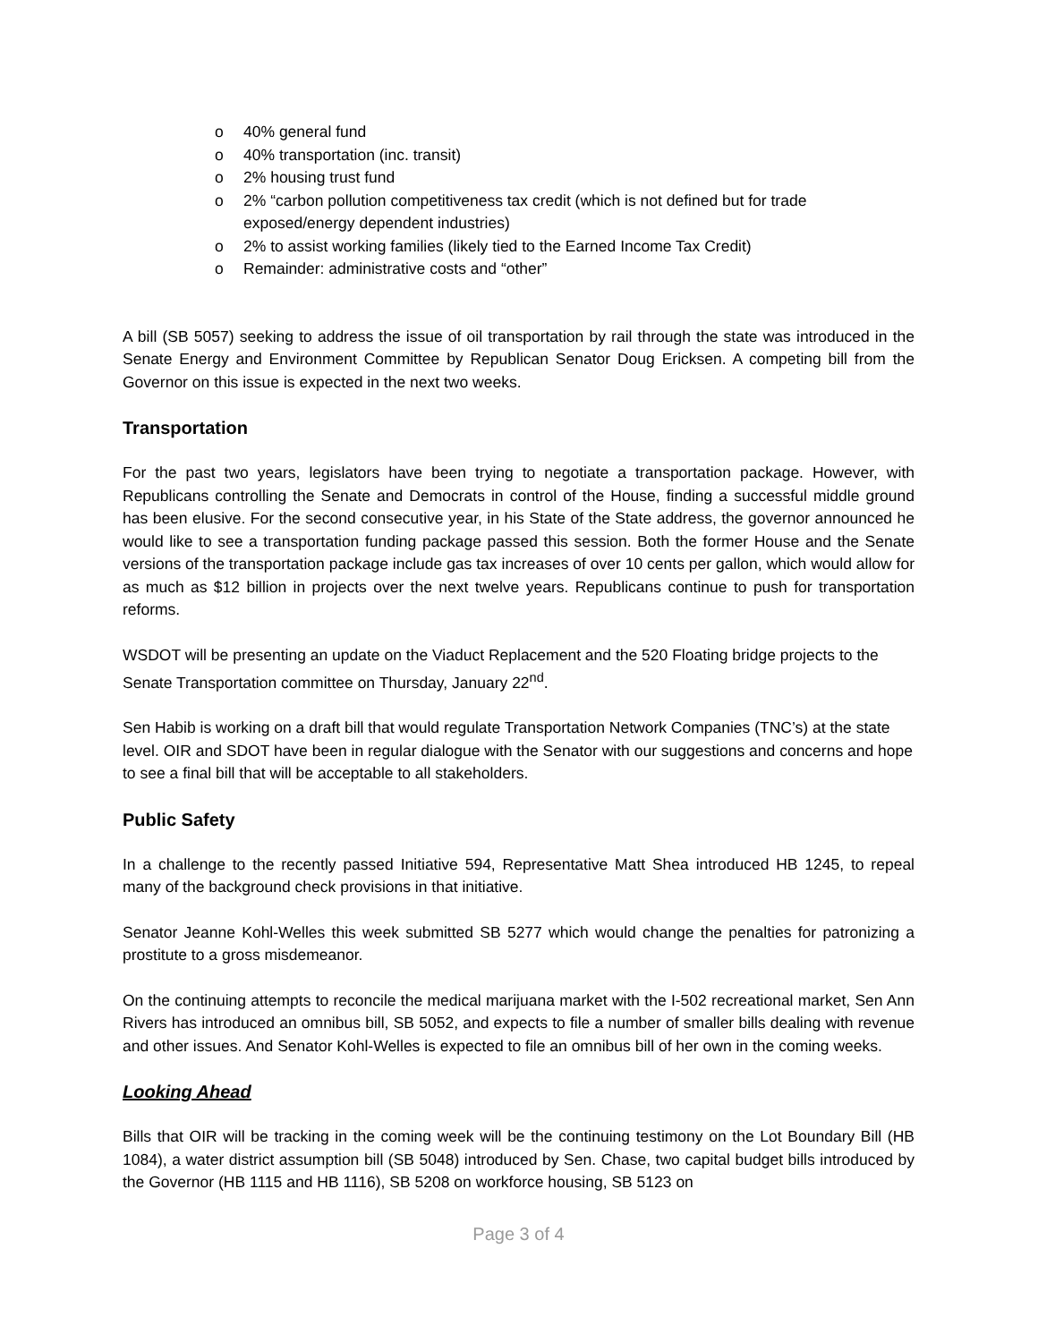o 40% general fund
o 40% transportation (inc. transit)
o 2% housing trust fund
o 2% “carbon pollution competitiveness tax credit (which is not defined but for trade exposed/energy dependent industries)
o 2% to assist working families (likely tied to the Earned Income Tax Credit)
o Remainder: administrative costs and “other”
A bill (SB 5057) seeking to address the issue of oil transportation by rail through the state was introduced in the Senate Energy and Environment Committee by Republican Senator Doug Ericksen. A competing bill from the Governor on this issue is expected in the next two weeks.
Transportation
For the past two years, legislators have been trying to negotiate a transportation package. However, with Republicans controlling the Senate and Democrats in control of the House, finding a successful middle ground has been elusive. For the second consecutive year, in his State of the State address, the governor announced he would like to see a transportation funding package passed this session. Both the former House and the Senate versions of the transportation package include gas tax increases of over 10 cents per gallon, which would allow for as much as $12 billion in projects over the next twelve years. Republicans continue to push for transportation reforms.
WSDOT will be presenting an update on the Viaduct Replacement and the 520 Floating bridge projects to the Senate Transportation committee on Thursday, January 22<sup>nd</sup>.
Sen Habib is working on a draft bill that would regulate Transportation Network Companies (TNC’s) at the state level. OIR and SDOT have been in regular dialogue with the Senator with our suggestions and concerns and hope to see a final bill that will be acceptable to all stakeholders.
Public Safety
In a challenge to the recently passed Initiative 594, Representative Matt Shea introduced HB 1245, to repeal many of the background check provisions in that initiative.
Senator Jeanne Kohl-Welles this week submitted SB 5277 which would change the penalties for patronizing a prostitute to a gross misdemeanor.
On the continuing attempts to reconcile the medical marijuana market with the I-502 recreational market, Sen Ann Rivers has introduced an omnibus bill, SB 5052, and expects to file a number of smaller bills dealing with revenue and other issues. And Senator Kohl-Welles is expected to file an omnibus bill of her own in the coming weeks.
Looking Ahead
Bills that OIR will be tracking in the coming week will be the continuing testimony on the Lot Boundary Bill (HB 1084), a water district assumption bill (SB 5048) introduced by Sen. Chase, two capital budget bills introduced by the Governor (HB 1115 and HB 1116), SB 5208 on workforce housing, SB 5123 on
Page 3 of 4